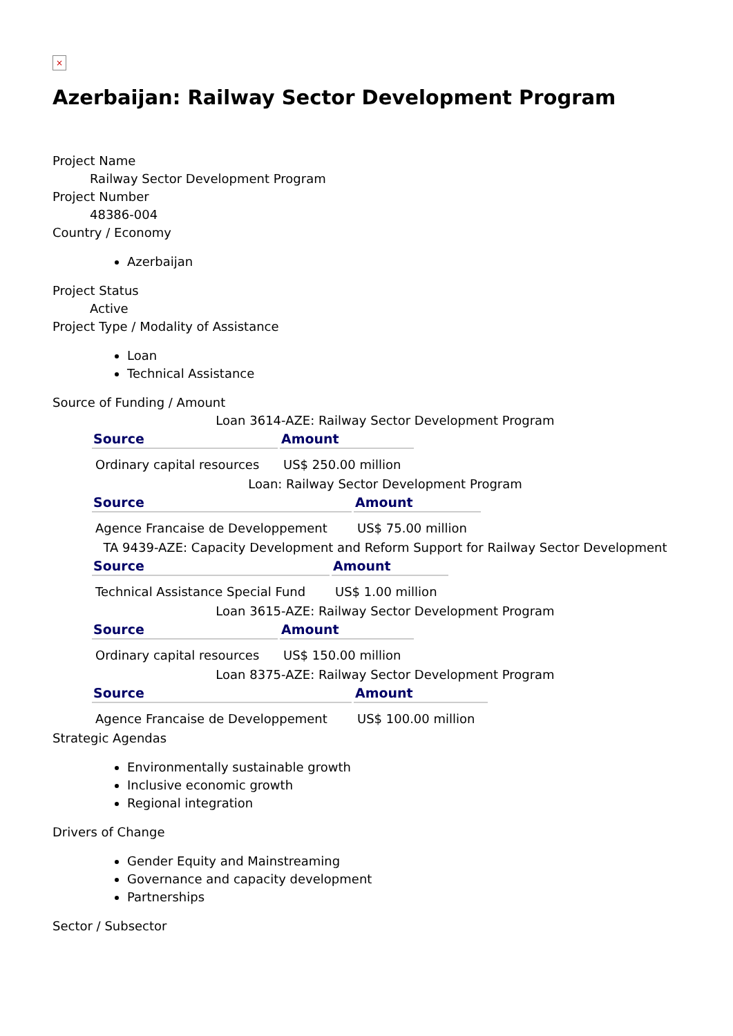×
Azerbaijan: Railway Sector Development Program
Project Name
Railway Sector Development Program
Project Number
48386-004
Country / Economy
Azerbaijan
Project Status
Active
Project Type / Modality of Assistance
Loan
Technical Assistance
Source of Funding / Amount
Loan 3614-AZE: Railway Sector Development Program
| Source | Amount |
| --- | --- |
| Ordinary capital resources | US$ 250.00 million |
Loan: Railway Sector Development Program
| Source | Amount |
| --- | --- |
| Agence Francaise de Developpement | US$ 75.00 million |
TA 9439-AZE: Capacity Development and Reform Support for Railway Sector Development
| Source | Amount |
| --- | --- |
| Technical Assistance Special Fund | US$ 1.00 million |
Loan 3615-AZE: Railway Sector Development Program
| Source | Amount |
| --- | --- |
| Ordinary capital resources | US$ 150.00 million |
Loan 8375-AZE: Railway Sector Development Program
| Source | Amount |
| --- | --- |
| Agence Francaise de Developpement | US$ 100.00 million |
Strategic Agendas
Environmentally sustainable growth
Inclusive economic growth
Regional integration
Drivers of Change
Gender Equity and Mainstreaming
Governance and capacity development
Partnerships
Sector / Subsector